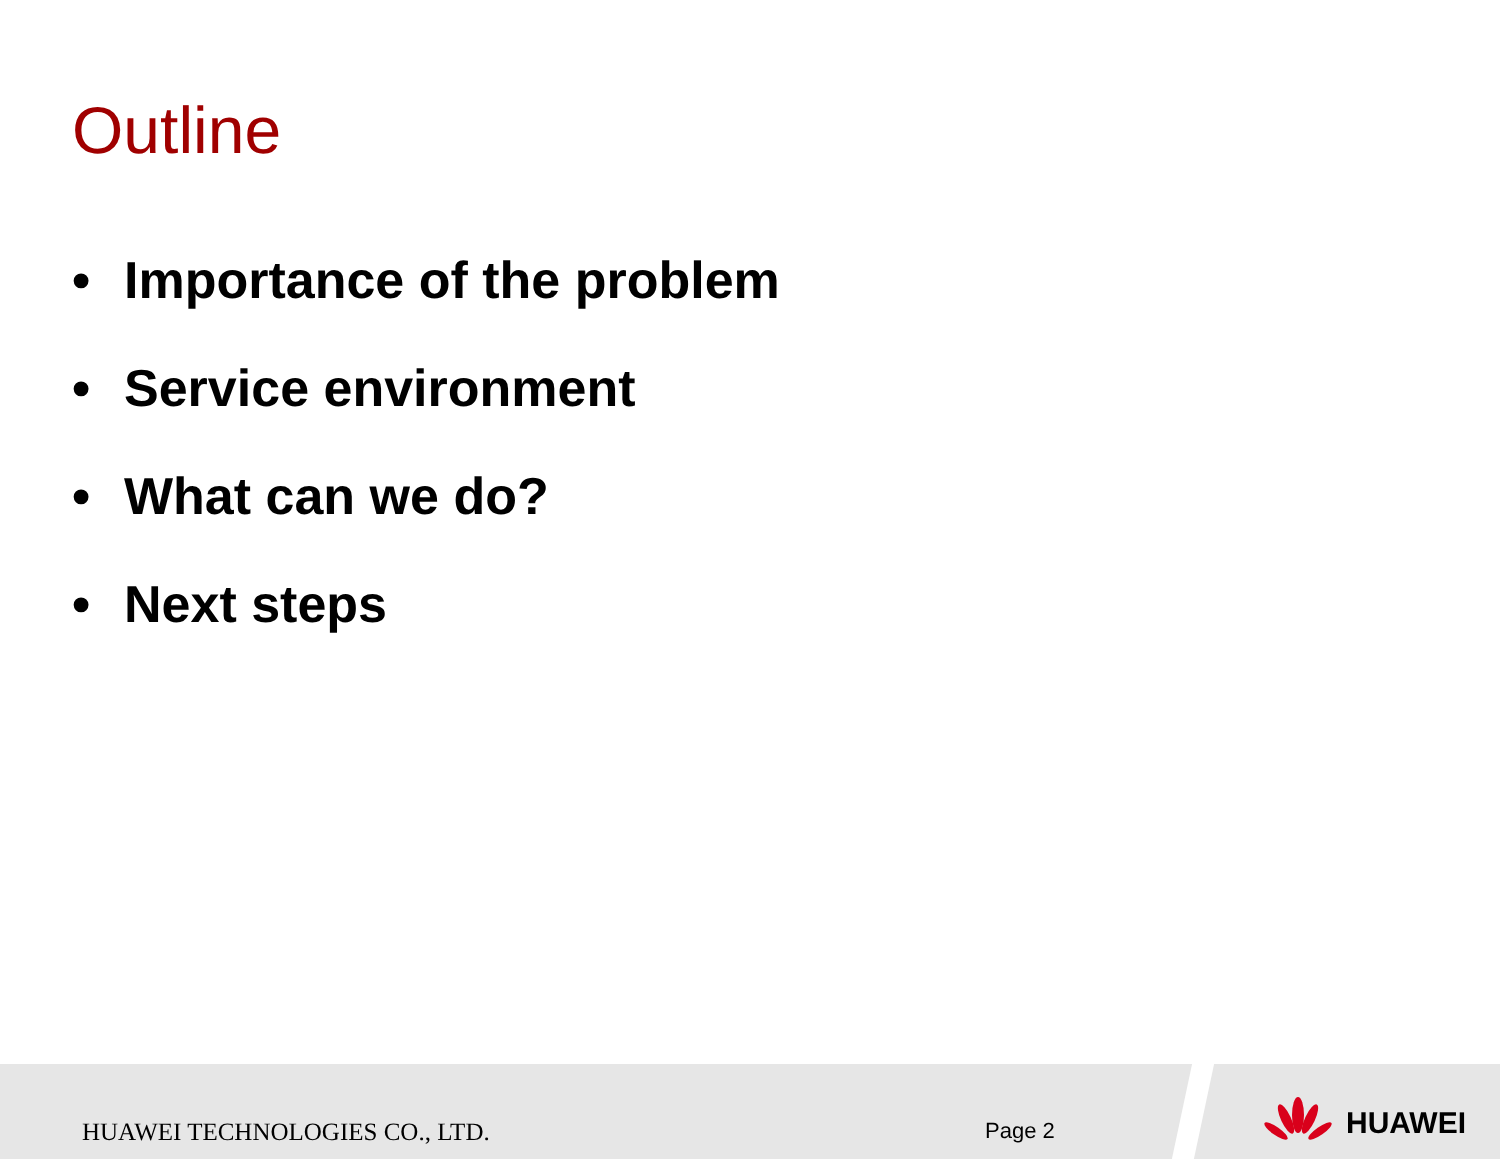Outline
• Importance of the problem
• Service environment
• What can we do?
• Next steps
HUAWEI TECHNOLOGIES CO., LTD. Page 2
HUAWEI